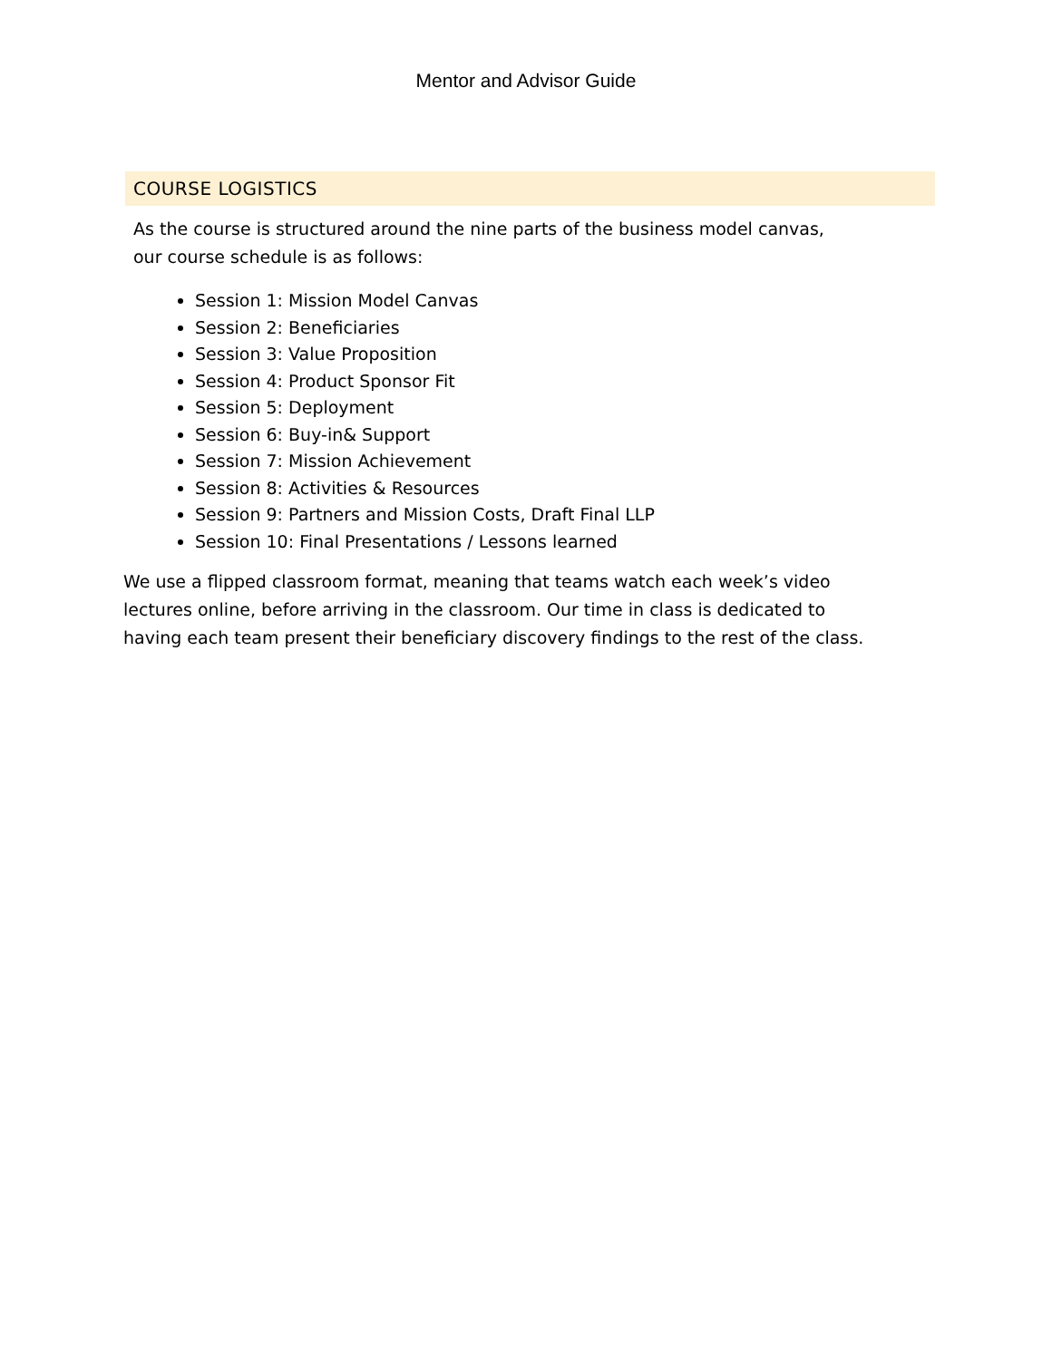Mentor and Advisor Guide
COURSE LOGISTICS
As the course is structured around the nine parts of the business model canvas, our course schedule is as follows:
Session 1: Mission Model Canvas
Session 2: Beneficiaries
Session 3: Value Proposition
Session 4: Product Sponsor Fit
Session 5: Deployment
Session 6: Buy-in& Support
Session 7: Mission Achievement
Session 8: Activities & Resources
Session 9: Partners and Mission Costs, Draft Final LLP
Session 10: Final Presentations / Lessons learned
We use a flipped classroom format, meaning that teams watch each week’s video lectures online, before arriving in the classroom. Our time in class is dedicated to having each team present their beneficiary discovery findings to the rest of the class.